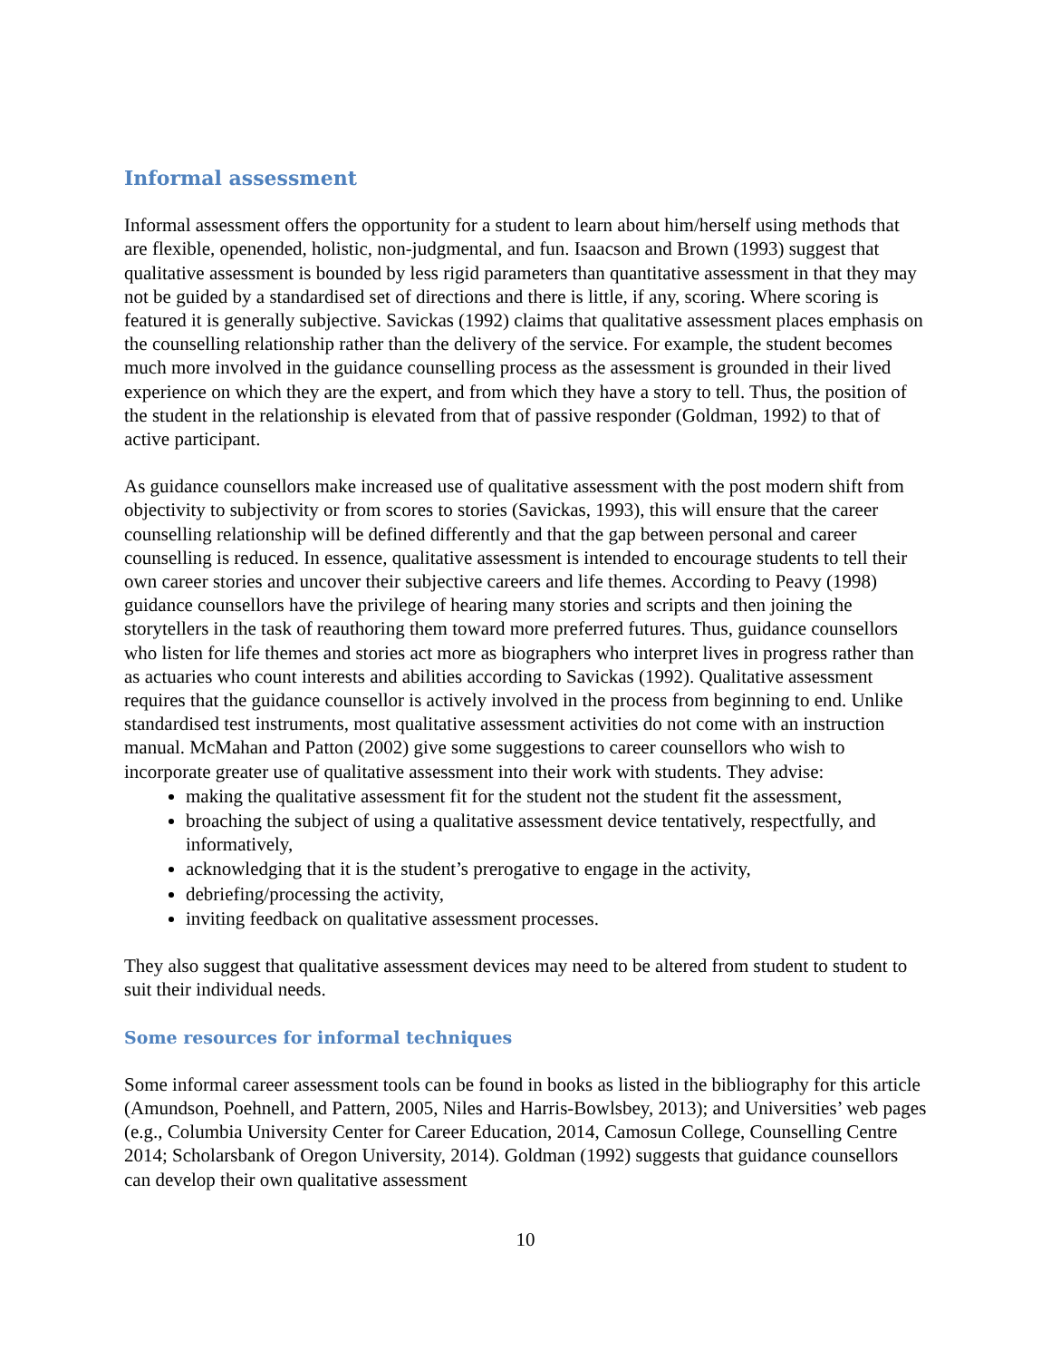Informal assessment
Informal assessment offers the opportunity for a student to learn about him/herself using methods that are flexible, openended, holistic, non-judgmental, and fun. Isaacson and Brown (1993) suggest that qualitative assessment is bounded by less rigid parameters than quantitative assessment in that they may not be guided by a standardised set of directions and there is little, if any, scoring. Where scoring is featured it is generally subjective. Savickas (1992) claims that qualitative assessment places emphasis on the counselling relationship rather than the delivery of the service. For example, the student becomes much more involved in the guidance counselling process as the assessment is grounded in their lived experience on which they are the expert, and from which they have a story to tell. Thus, the position of the student in the relationship is elevated from that of passive responder (Goldman, 1992) to that of active participant.
As guidance counsellors make increased use of qualitative assessment with the post modern shift from objectivity to subjectivity or from scores to stories (Savickas, 1993), this will ensure that the career counselling relationship will be defined differently and that the gap between personal and career counselling is reduced. In essence, qualitative assessment is intended to encourage students to tell their own career stories and uncover their subjective careers and life themes. According to Peavy (1998) guidance counsellors have the privilege of hearing many stories and scripts and then joining the storytellers in the task of reauthoring them toward more preferred futures. Thus, guidance counsellors who listen for life themes and stories act more as biographers who interpret lives in progress rather than as actuaries who count interests and abilities according to Savickas (1992). Qualitative assessment requires that the guidance counsellor is actively involved in the process from beginning to end. Unlike standardised test instruments, most qualitative assessment activities do not come with an instruction manual. McMahan and Patton (2002) give some suggestions to career counsellors who wish to incorporate greater use of qualitative assessment into their work with students. They advise:
making the qualitative assessment fit for the student not the student fit the assessment,
broaching the subject of using a qualitative assessment device tentatively, respectfully, and informatively,
acknowledging that it is the student’s prerogative to engage in the activity,
debriefing/processing the activity,
inviting feedback on qualitative assessment processes.
They also suggest that qualitative assessment devices may need to be altered from student to student to suit their individual needs.
Some resources for informal techniques
Some informal career assessment tools can be found in books as listed in the bibliography for this article (Amundson, Poehnell, and Pattern, 2005, Niles and Harris-Bowlsbey, 2013); and Universities’ web pages (e.g., Columbia University Center for Career Education, 2014, Camosun College, Counselling Centre 2014; Scholarsbank of Oregon University, 2014). Goldman (1992) suggests that guidance counsellors can develop their own qualitative assessment
10